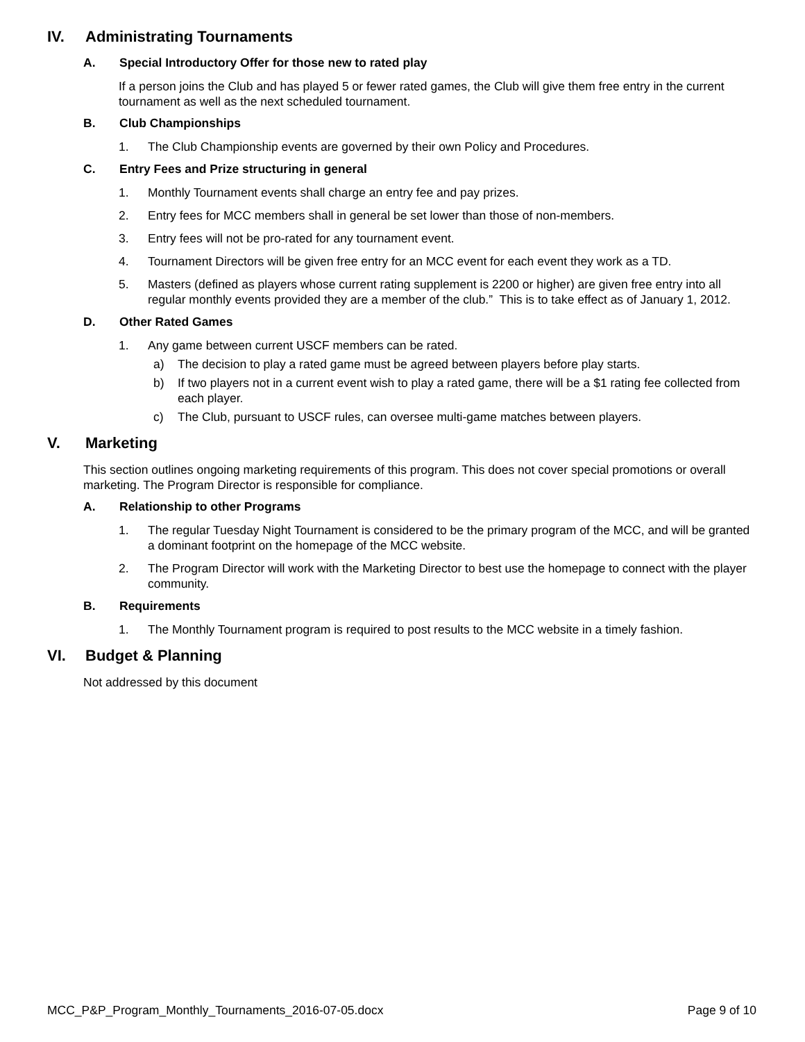IV. Administrating Tournaments
A. Special Introductory Offer for those new to rated play
If a person joins the Club and has played 5 or fewer rated games, the Club will give them free entry in the current tournament as well as the next scheduled tournament.
B. Club Championships
1. The Club Championship events are governed by their own Policy and Procedures.
C. Entry Fees and Prize structuring in general
1. Monthly Tournament events shall charge an entry fee and pay prizes.
2. Entry fees for MCC members shall in general be set lower than those of non-members.
3. Entry fees will not be pro-rated for any tournament event.
4. Tournament Directors will be given free entry for an MCC event for each event they work as a TD.
5. Masters (defined as players whose current rating supplement is 2200 or higher) are given free entry into all regular monthly events provided they are a member of the club.” This is to take effect as of January 1, 2012.
D. Other Rated Games
1. Any game between current USCF members can be rated.
a) The decision to play a rated game must be agreed between players before play starts.
b) If two players not in a current event wish to play a rated game, there will be a $1 rating fee collected from each player.
c) The Club, pursuant to USCF rules, can oversee multi-game matches between players.
V. Marketing
This section outlines ongoing marketing requirements of this program. This does not cover special promotions or overall marketing. The Program Director is responsible for compliance.
A. Relationship to other Programs
1. The regular Tuesday Night Tournament is considered to be the primary program of the MCC, and will be granted a dominant footprint on the homepage of the MCC website.
2. The Program Director will work with the Marketing Director to best use the homepage to connect with the player community.
B. Requirements
1. The Monthly Tournament program is required to post results to the MCC website in a timely fashion.
VI. Budget & Planning
Not addressed by this document
MCC_P&P_Program_Monthly_Tournaments_2016-07-05.docx Page 9 of 10